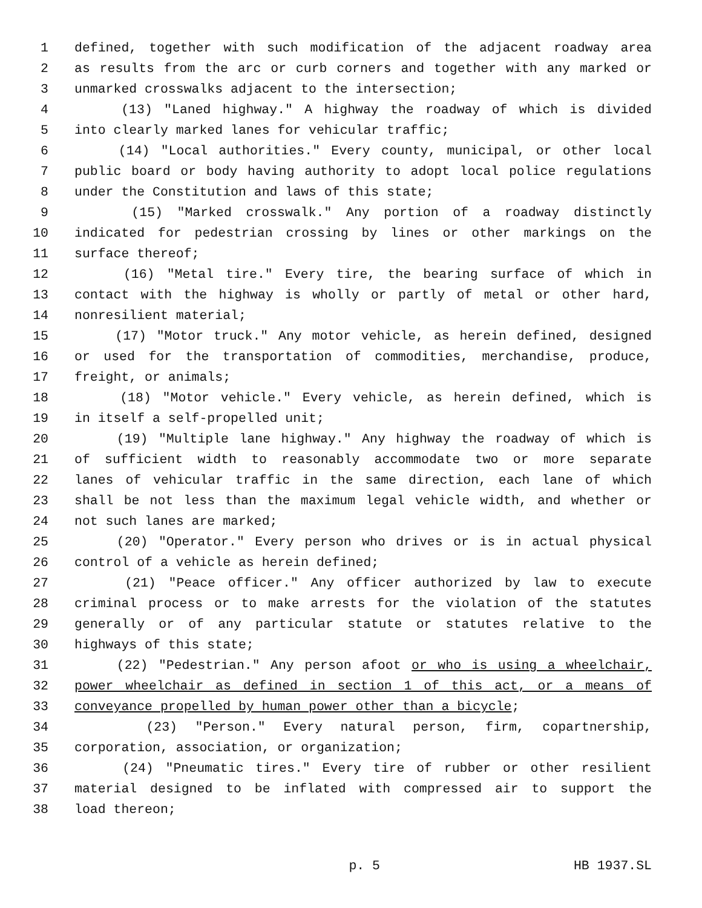1 defined, together with such modification of the adjacent roadway area
2 as results from the arc or curb corners and together with any marked or
3 unmarked crosswalks adjacent to the intersection;
4 (13) "Laned highway." A highway the roadway of which is divided
5 into clearly marked lanes for vehicular traffic;
6 (14) "Local authorities." Every county, municipal, or other local
7 public board or body having authority to adopt local police regulations
8 under the Constitution and laws of this state;
9 (15) "Marked crosswalk." Any portion of a roadway distinctly
10 indicated for pedestrian crossing by lines or other markings on the
11 surface thereof;
12 (16) "Metal tire." Every tire, the bearing surface of which in
13 contact with the highway is wholly or partly of metal or other hard,
14 nonresilient material;
15 (17) "Motor truck." Any motor vehicle, as herein defined, designed
16 or used for the transportation of commodities, merchandise, produce,
17 freight, or animals;
18 (18) "Motor vehicle." Every vehicle, as herein defined, which is
19 in itself a self-propelled unit;
20 (19) "Multiple lane highway." Any highway the roadway of which is
21 of sufficient width to reasonably accommodate two or more separate
22 lanes of vehicular traffic in the same direction, each lane of which
23 shall be not less than the maximum legal vehicle width, and whether or
24 not such lanes are marked;
25 (20) "Operator." Every person who drives or is in actual physical
26 control of a vehicle as herein defined;
27 (21) "Peace officer." Any officer authorized by law to execute
28 criminal process or to make arrests for the violation of the statutes
29 generally or of any particular statute or statutes relative to the
30 highways of this state;
31 (22) "Pedestrian." Any person afoot or who is using a wheelchair,
32 power wheelchair as defined in section 1 of this act, or a means of
33 conveyance propelled by human power other than a bicycle;
34 (23) "Person." Every natural person, firm, copartnership,
35 corporation, association, or organization;
36 (24) "Pneumatic tires." Every tire of rubber or other resilient
37 material designed to be inflated with compressed air to support the
38 load thereon;
p. 5 HB 1937.SL